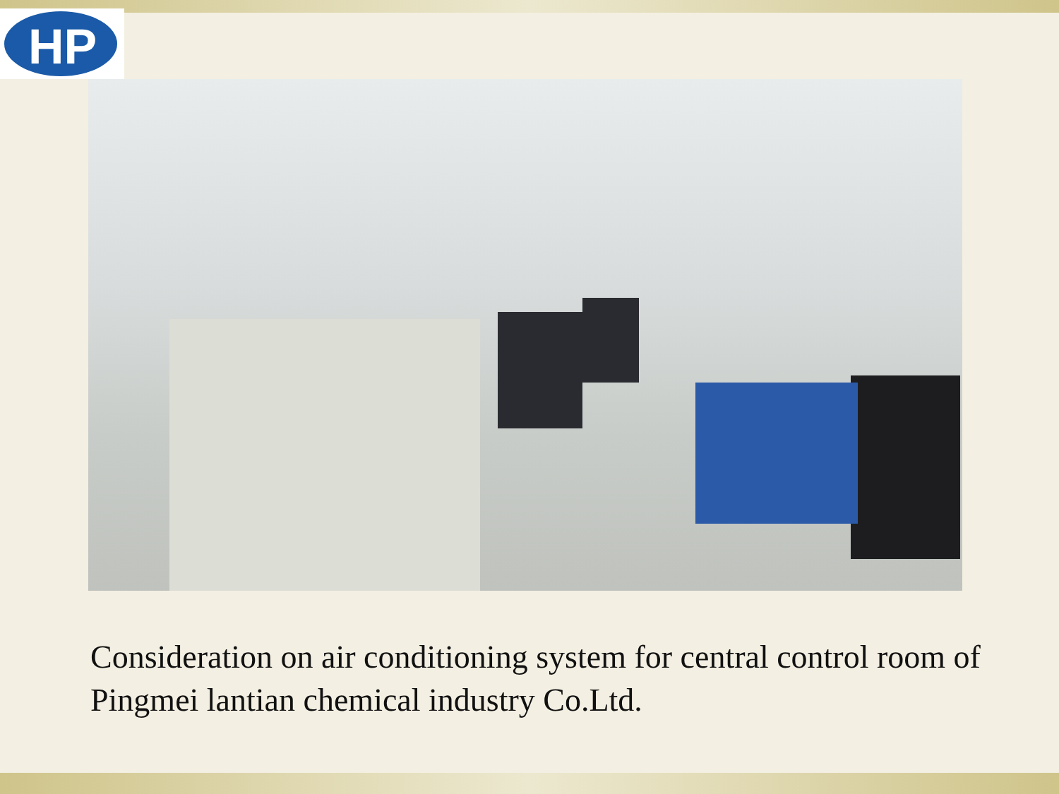HP
Consideration on air conditioning system for central control room of Pingmei lantian chemical industry Co.Ltd.